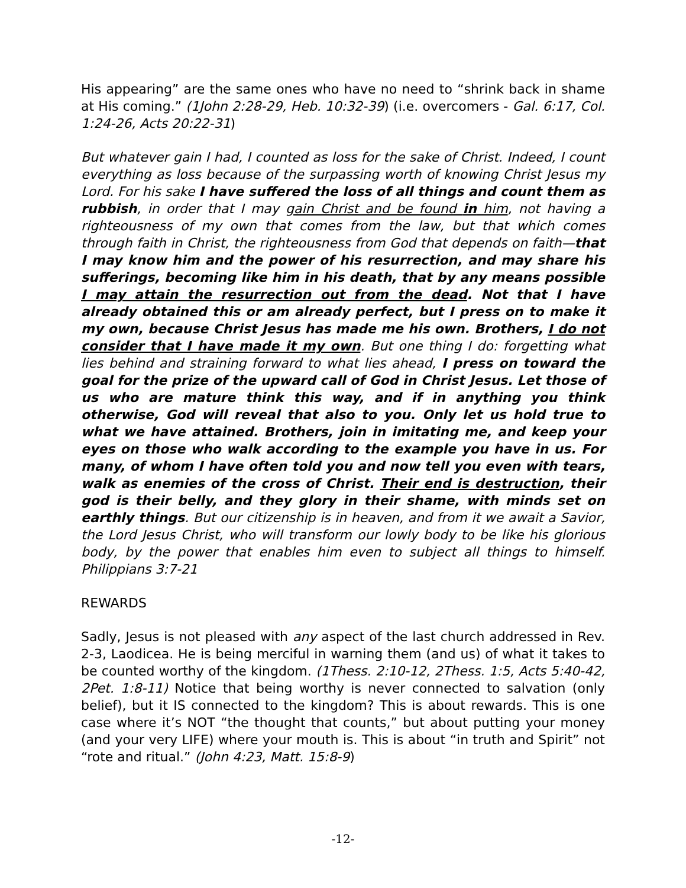His appearing” are the same ones who have no need to “shrink back in shame at His coming.” (1John 2:28-29, Heb. 10:32-39) (i.e. overcomers - Gal. 6:17, Col. 1:24-26, Acts 20:22-31)
But whatever gain I had, I counted as loss for the sake of Christ. Indeed, I count everything as loss because of the surpassing worth of knowing Christ Jesus my Lord. For his sake I have suffered the loss of all things and count them as rubbish, in order that I may gain Christ and be found in him, not having a righteousness of my own that comes from the law, but that which comes through faith in Christ, the righteousness from God that depends on faith—that I may know him and the power of his resurrection, and may share his sufferings, becoming like him in his death, that by any means possible I may attain the resurrection out from the dead. Not that I have already obtained this or am already perfect, but I press on to make it my own, because Christ Jesus has made me his own. Brothers, I do not consider that I have made it my own. But one thing I do: forgetting what lies behind and straining forward to what lies ahead, I press on toward the goal for the prize of the upward call of God in Christ Jesus. Let those of us who are mature think this way, and if in anything you think otherwise, God will reveal that also to you. Only let us hold true to what we have attained. Brothers, join in imitating me, and keep your eyes on those who walk according to the example you have in us. For many, of whom I have often told you and now tell you even with tears, walk as enemies of the cross of Christ. Their end is destruction, their god is their belly, and they glory in their shame, with minds set on earthly things. But our citizenship is in heaven, and from it we await a Savior, the Lord Jesus Christ, who will transform our lowly body to be like his glorious body, by the power that enables him even to subject all things to himself. Philippians 3:7-21
REWARDS
Sadly, Jesus is not pleased with any aspect of the last church addressed in Rev. 2-3, Laodicea. He is being merciful in warning them (and us) of what it takes to be counted worthy of the kingdom. (1Thess. 2:10-12, 2Thess. 1:5, Acts 5:40-42, 2Pet. 1:8-11) Notice that being worthy is never connected to salvation (only belief), but it IS connected to the kingdom? This is about rewards. This is one case where it’s NOT “the thought that counts,” but about putting your money (and your very LIFE) where your mouth is. This is about “in truth and Spirit” not “rote and ritual.” (John 4:23, Matt. 15:8-9)
-12-